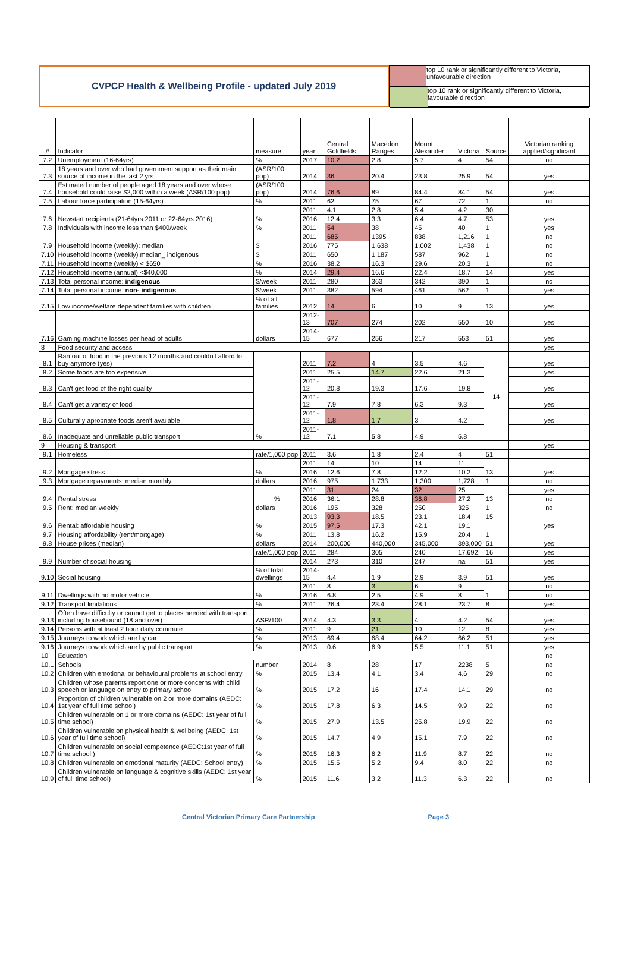CVPCP Health & Wellbeing Profile - updated July 2019
top 10 rank or significantly different to Victoria, unfavourable direction
top 10 rank or significantly different to Victoria, favourable direction
| # | Indicator | measure | year | Central Goldfields | Macedon Ranges | Mount Alexander | Victoria | Source | Victorian ranking applied/significant |
| --- | --- | --- | --- | --- | --- | --- | --- | --- | --- |
| 7.2 | Unemployment (16-64yrs) | % | 2017 | 10.2 | 2.8 | 5.7 | 4 | 54 | no |
| 7.3 | 18 years and over who had government support as their main source of income in the last 2 yrs | (ASR/100 pop) | 2014 | 36 | 20.4 | 23.8 | 25.9 | 54 | yes |
| 7.4 | Estimated number of people aged 18 years and over whose household could raise $2,000 within a week (ASR/100 pop) | (ASR/100 pop) | 2014 | 76.6 | 89 | 84.4 | 84.1 | 54 | yes |
| 7.5 | Labour force participation (15-64yrs) | % | 2011 | 62 | 75 | 67 | 72 | 1 | no |
| 7.6 | Newstart recipients (21-64yrs 2011 or 22-64yrs 2016) | % | 2011 | 4.1 | 2.8 | 5.4 | 4.2 | 30 | yes |
| | | | 2016 | 12.4 | 3.3 | 6.4 | 4.7 | 53 | |
| 7.8 | Individuals with income less than $400/week | % | 2011 | 54 | 38 | 45 | 40 | 1 | yes |
| 7.9 | Household income (weekly): median | $ | 2011 | 685 | 1395 | 838 | 1,216 | 1 | no |
| | | | 2016 | 775 | 1,638 | 1,002 | 1,438 | 1 | no |
| 7.10 | Household income (weekly) median_ indigenous | $ | 2011 | 650 | 1,187 | 587 | 962 | 1 | no |
| 7.11 | Household income (weekly) < $650 | % | 2016 | 38.2 | 16.3 | 29.6 | 20.3 | 1 | no |
| 7.12 | Household income (annual) <$40,000 | % | 2014 | 29.4 | 16.6 | 22.4 | 18.7 | 14 | yes |
| 7.13 | Total personal income: indigenous | $/week | 2011 | 280 | 363 | 342 | 390 | 1 | no |
| 7.14 | Total personal income: non- indigenous | $/week | 2011 | 382 | 594 | 461 | 562 | 1 | yes |
| 7.15 | Low income/welfare dependent families with children | % of all families | 2012 | 14 | 6 | 10 | 9 | 13 | yes |
| 7.16 | Gaming machine losses per head of adults | dollars | 2012-13 | 707 | 274 | 202 | 550 | 10 | yes |
| | | | 2014-15 | 677 | 256 | 217 | 553 | 51 | yes |
| 8 | Food security and access | | | | | | | | yes |
| 8.1 | Ran out of food in the previous 12 months and couldn't afford to buy anymore (yes) | % | 2011 | 7.2 | 4 | 3.5 | 4.6 | 14 | yes |
| 8.2 | Some foods are too expensive | | 2011 | 25.5 | 14.7 | 22.6 | 21.3 | | yes |
| 8.3 | Can't get food of the right quality | | 2011-12 | 20.8 | 19.3 | 17.6 | 19.8 | | yes |
| 8.4 | Can't get a variety of food | | 2011-12 | 7.9 | 7.8 | 6.3 | 9.3 | | yes |
| 8.5 | Culturally apropriate foods aren't available | | 2011-12 | 1.8 | 1.7 | 3 | 4.2 | | yes |
| 8.6 | Inadequate and unreliable public transport | | 2011-12 | 7.1 | 5.8 | 4.9 | 5.8 | | |
| 9 | Housing & transport | | | | | | | | yes |
| 9.1 | Homeless | rate/1,000 pop | 2011 | 3.6 | 1.8 | 2.4 | 4 | 51 | |
| 9.2 | Mortgage stress | % | 2011 | 14 | 10 | 14 | 11 | 13 | yes |
| | | | 2016 | 12.6 | 7.8 | 12.2 | 10.2 | | |
| 9.3 | Mortgage repayments: median monthly | dollars | 2016 | 975 | 1,733 | 1,300 | 1,728 | 1 | no |
| 9.4 | Rental stress | % | 2011 | 31 | 24 | 32 | 25 | 13 | yes |
| | | | 2016 | 36.1 | 28.8 | 36.8 | 27.2 | | no |
| 9.5 | Rent: median weekly | dollars | 2016 | 195 | 328 | 250 | 325 | 1 | no |
| 9.6 | Rental: affordable housing | % | 2013 | 93.3 | 18.5 | 23.1 | 18.4 | 15 | yes |
| | | | 2015 | 97.5 | 17.3 | 42.1 | 19.1 | | |
| 9.7 | Housing affordability (rent/mortgage) | % | 2011 | 13.8 | 16.2 | 15.9 | 20.4 | 1 | |
| 9.8 | House prices (median) | dollars | 2014 | 200,000 | 440,000 | 345,000 | 393,000 | 51 | yes |
| 9.9 | Number of social housing | rate/1,000 pop | 2011 | 284 | 305 | 240 | 17,692 | 16 | yes |
| | | | 2014 | 273 | 310 | 247 | na | 51 | yes |
| 9.10 | Social housing | % of total dwellings | 2014-15 | 4.4 | 1.9 | 2.9 | 3.9 | 51 | yes |
| 9.11 | Dwellings with no motor vehicle | % | 2011 | 8 | 3 | 6 | 9 | 1 | no |
| | | | 2016 | 6.8 | 2.5 | 4.9 | 8 | | no |
| 9.12 | Transport limitations | % | 2011 | 26.4 | 23.4 | 28.1 | 23.7 | 8 | yes |
| 9.13 | Often have difficulty or cannot get to places needed with transport, including housebound (18 and over) | ASR/100 | 2014 | 4.3 | 3.3 | 4 | 4.2 | 54 | yes |
| 9.14 | Persons with at least 2 hour daily commute | % | 2011 | 9 | 21 | 10 | 12 | 8 | yes |
| 9.15 | Journeys to work which are by car | % | 2013 | 69.4 | 68.4 | 64.2 | 66.2 | 51 | yes |
| 9.16 | Journeys to work which are by public transport | % | 2013 | 0.6 | 6.9 | 5.5 | 11.1 | 51 | yes |
| 10 | Education | | | | | | | | no |
| 10.1 | Schools | number | 2014 | 8 | 28 | 17 | 2238 | 5 | no |
| 10.2 | Children with emotional or behavioural problems at school entry | % | 2015 | 13.4 | 4.1 | 3.4 | 4.6 | 29 | no |
| 10.3 | Children whose parents report one or more concerns with child speech or language on entry to primary school | % | 2015 | 17.2 | 16 | 17.4 | 14.1 | 29 | no |
| 10.4 | Proportion of children vulnerable on 2 or more domains (AEDC: 1st year of full time school) | % | 2015 | 17.8 | 6.3 | 14.5 | 9.9 | 22 | no |
| 10.5 | Children vulnerable on 1 or more domains (AEDC: 1st year of full time school) | % | 2015 | 27.9 | 13.5 | 25.8 | 19.9 | 22 | no |
| 10.6 | Children vulnerable on physical health & wellbeing (AEDC: 1st year of full time school) | % | 2015 | 14.7 | 4.9 | 15.1 | 7.9 | 22 | no |
| 10.7 | Children vulnerable on social competence (AEDC:1st year of full time school ) | % | 2015 | 16.3 | 6.2 | 11.9 | 8.7 | 22 | no |
| 10.8 | Children vulnerable on emotional maturity (AEDC: School entry) | % | 2015 | 15.5 | 5.2 | 9.4 | 8.0 | 22 | no |
| 10.9 | Children vulnerable on language & cognitive skills (AEDC: 1st year of full time school) | % | 2015 | 11.6 | 3.2 | 11.3 | 6.3 | 22 | no |
Central Victorian Primary Care Partnership Page 3